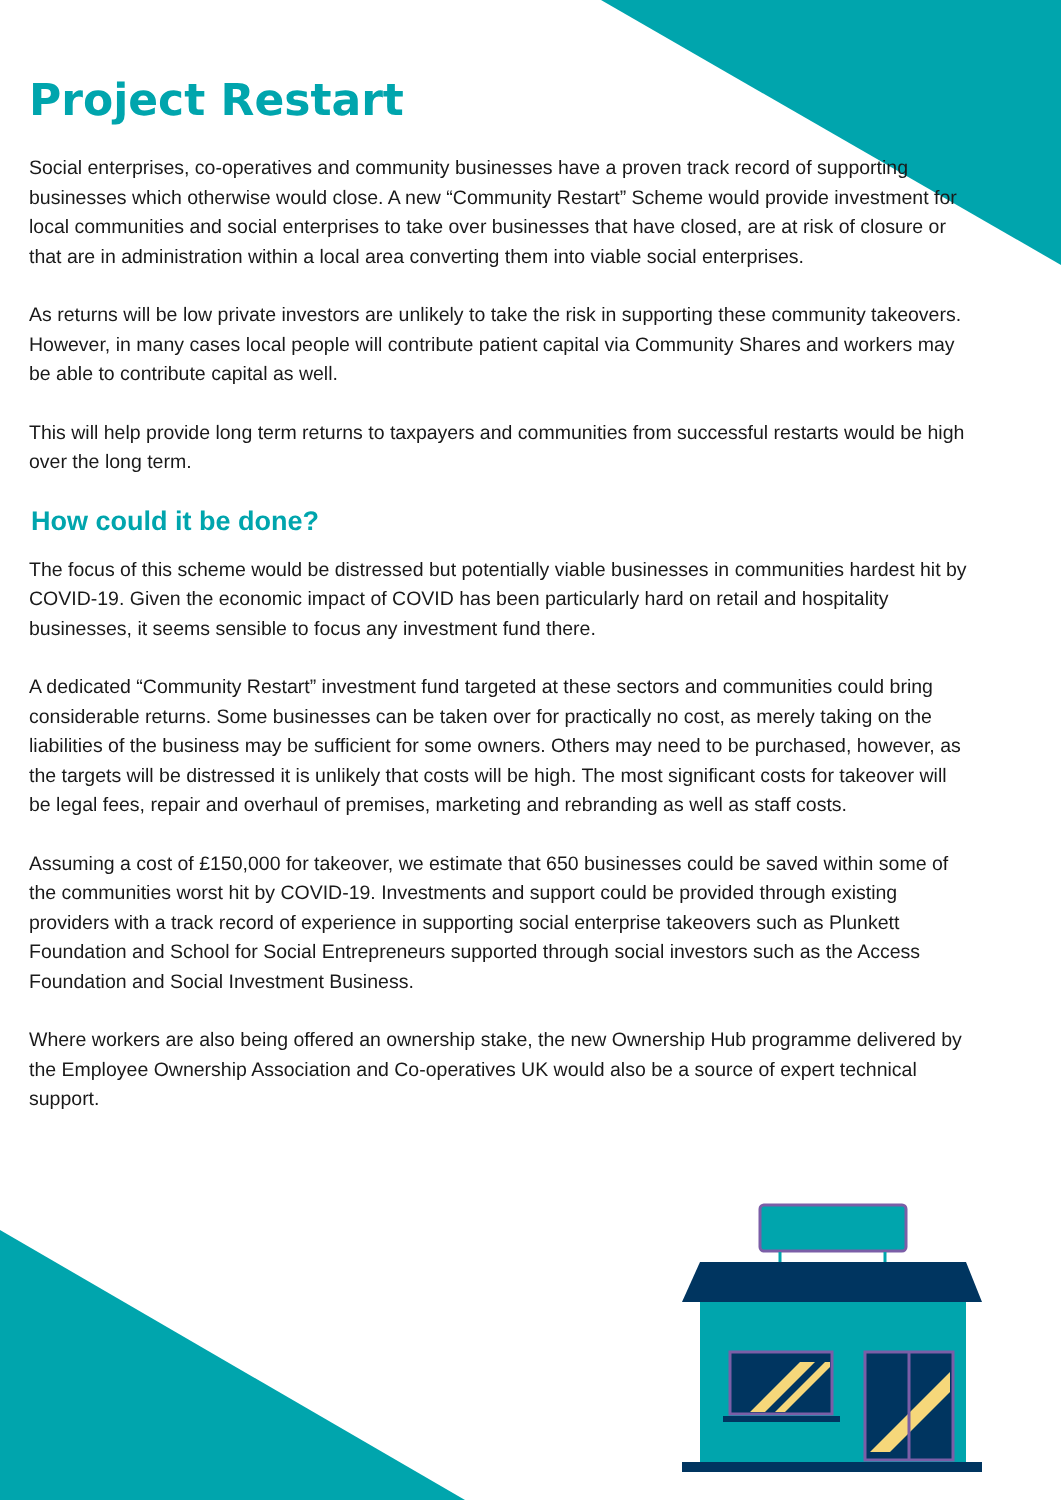Project Restart
Social enterprises, co-operatives and community businesses have a proven track record of supporting businesses which otherwise would close. A new “Community Restart” Scheme would provide investment for local communities and social enterprises to take over businesses that have closed, are at risk of closure or that are in administration within a local area converting them into viable social enterprises.
As returns will be low private investors are unlikely to take the risk in supporting these community takeovers. However, in many cases local people will contribute patient capital via Community Shares and workers may be able to contribute capital as well.
This will help provide long term returns to taxpayers and communities from successful restarts would be high over the long term.
How could it be done?
The focus of this scheme would be distressed but potentially viable businesses in communities hardest hit by COVID-19. Given the economic impact of COVID has been particularly hard on retail and hospitality businesses, it seems sensible to focus any investment fund there.
A dedicated “Community Restart” investment fund targeted at these sectors and communities could bring considerable returns. Some businesses can be taken over for practically no cost, as merely taking on the liabilities of the business may be sufficient for some owners. Others may need to be purchased, however, as the targets will be distressed it is unlikely that costs will be high. The most significant costs for takeover will be legal fees, repair and overhaul of premises, marketing and rebranding as well as staff costs.
Assuming a cost of £150,000 for takeover, we estimate that 650 businesses could be saved within some of the communities worst hit by COVID-19. Investments and support could be provided through existing providers with a track record of experience in supporting social enterprise takeovers such as Plunkett Foundation and School for Social Entrepreneurs supported through social investors such as the Access Foundation and Social Investment Business.
Where workers are also being offered an ownership stake, the new Ownership Hub programme delivered by the Employee Ownership Association and Co-operatives UK would also be a source of expert technical support.